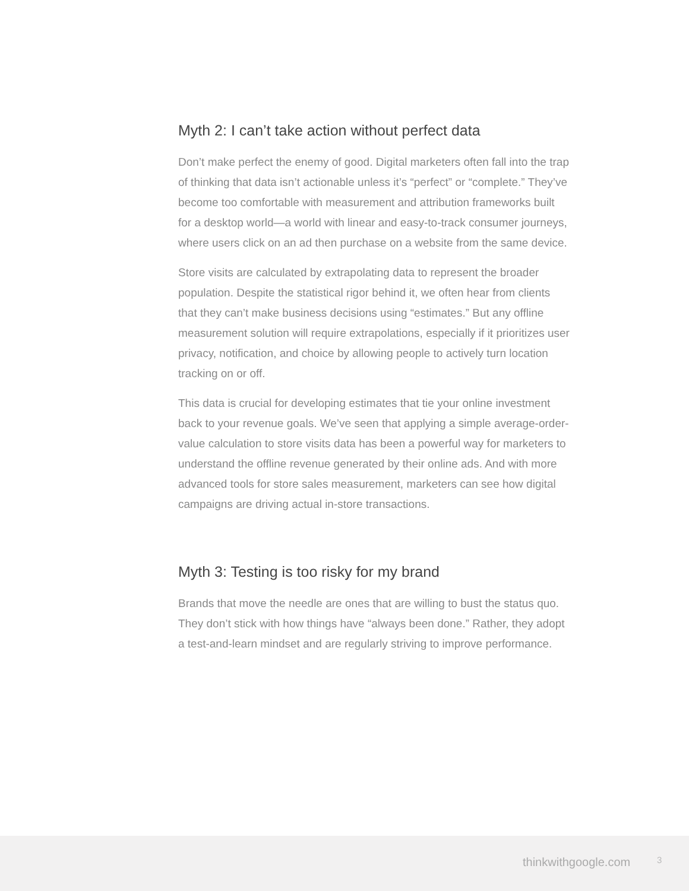Myth 2: I can’t take action without perfect data
Don’t make perfect the enemy of good. Digital marketers often fall into the trap of thinking that data isn’t actionable unless it’s “perfect” or “complete.” They’ve become too comfortable with measurement and attribution frameworks built for a desktop world—a world with linear and easy-to-track consumer journeys, where users click on an ad then purchase on a website from the same device.
Store visits are calculated by extrapolating data to represent the broader population. Despite the statistical rigor behind it, we often hear from clients that they can’t make business decisions using “estimates.” But any offline measurement solution will require extrapolations, especially if it prioritizes user privacy, notification, and choice by allowing people to actively turn location tracking on or off.
This data is crucial for developing estimates that tie your online investment back to your revenue goals. We’ve seen that applying a simple average-order-value calculation to store visits data has been a powerful way for marketers to understand the offline revenue generated by their online ads. And with more advanced tools for store sales measurement, marketers can see how digital campaigns are driving actual in-store transactions.
Myth 3: Testing is too risky for my brand
Brands that move the needle are ones that are willing to bust the status quo. They don’t stick with how things have “always been done.” Rather, they adopt a test-and-learn mindset and are regularly striving to improve performance.
thinkwithgoogle.com 3